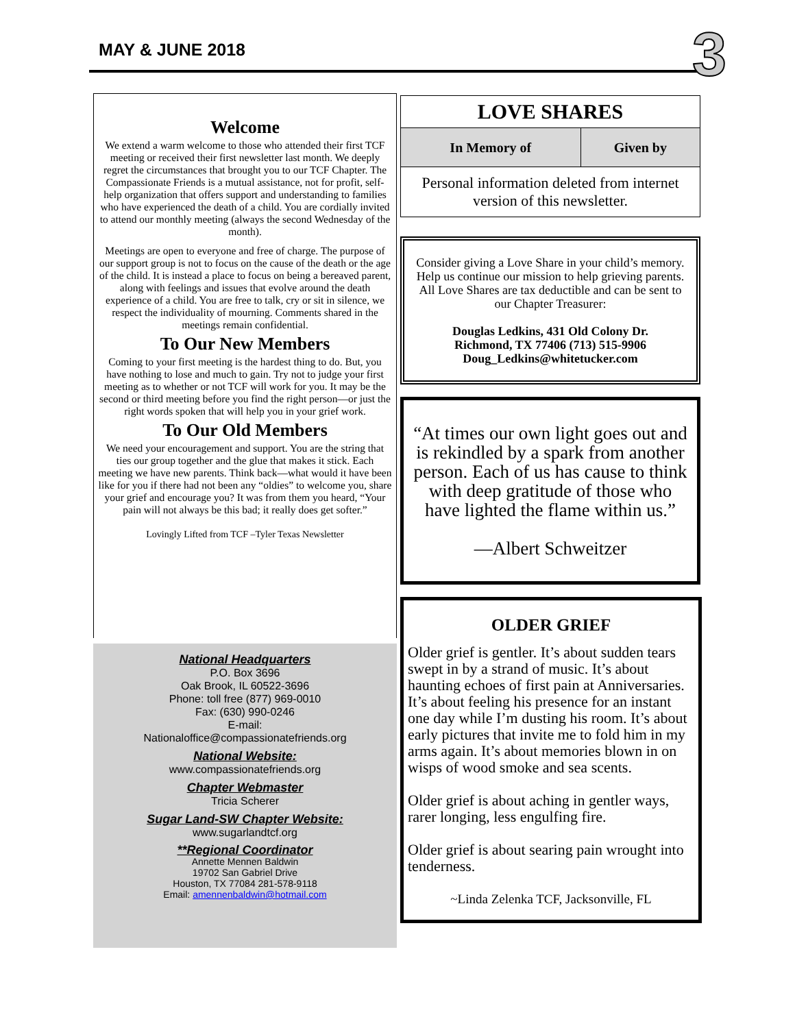MAY & JUNE 2018
3
Welcome
We extend a warm welcome to those who attended their first TCF meeting or received their first newsletter last month. We deeply regret the circumstances that brought you to our TCF Chapter. The Compassionate Friends is a mutual assistance, not for profit, self-help organization that offers support and understanding to families who have experienced the death of a child. You are cordially invited to attend our monthly meeting (always the second Wednesday of the month).
Meetings are open to everyone and free of charge. The purpose of our support group is not to focus on the cause of the death or the age of the child. It is instead a place to focus on being a bereaved parent, along with feelings and issues that evolve around the death experience of a child. You are free to talk, cry or sit in silence, we respect the individuality of mourning. Comments shared in the meetings remain confidential.
To Our New Members
Coming to your first meeting is the hardest thing to do. But, you have nothing to lose and much to gain. Try not to judge your first meeting as to whether or not TCF will work for you. It may be the second or third meeting before you find the right person—or just the right words spoken that will help you in your grief work.
To Our Old Members
We need your encouragement and support. You are the string that ties our group together and the glue that makes it stick. Each meeting we have new parents. Think back—what would it have been like for you if there had not been any “oldies” to welcome you, share your grief and encourage you? It was from them you heard, “Your pain will not always be this bad; it really does get softer.”
Lovingly Lifted from TCF –Tyler Texas Newsletter
National Headquarters
P.O. Box 3696
Oak Brook, IL 60522-3696
Phone: toll free (877) 969-0010
Fax: (630) 990-0246
E-mail:
Nationaloffice@compassionatefriends.org
National Website:
www.compassionatefriends.org
Chapter Webmaster
Tricia Scherer
Sugar Land-SW Chapter Website:
www.sugarlandtcf.org
**Regional Coordinator
Annette Mennen Baldwin
19702 San Gabriel Drive
Houston, TX 77084 281-578-9118
Email: amennenbaldwin@hotmail.com
| LOVE SHARES | |
| --- | --- |
| In Memory of | Given by |
| Personal information deleted from internet version of this newsletter. | |
Consider giving a Love Share in your child’s memory. Help us continue our mission to help grieving parents. All Love Shares are tax deductible and can be sent to our Chapter Treasurer:
Douglas Ledkins, 431 Old Colony Dr.
Richmond, TX 77406 (713) 515-9906
Doug_Ledkins@whitetucker.com
“At times our own light goes out and is rekindled by a spark from another person. Each of us has cause to think with deep gratitude of those who have lighted the flame within us.”
—Albert Schweitzer
OLDER GRIEF
Older grief is gentler. It’s about sudden tears swept in by a strand of music. It’s about haunting echoes of first pain at Anniversaries. It’s about feeling his presence for an instant one day while I’m dusting his room. It’s about early pictures that invite me to fold him in my arms again. It’s about memories blown in on wisps of wood smoke and sea scents.
Older grief is about aching in gentler ways, rarer longing, less engulfing fire.
Older grief is about searing pain wrought into tenderness.
~Linda Zelenka TCF, Jacksonville, FL